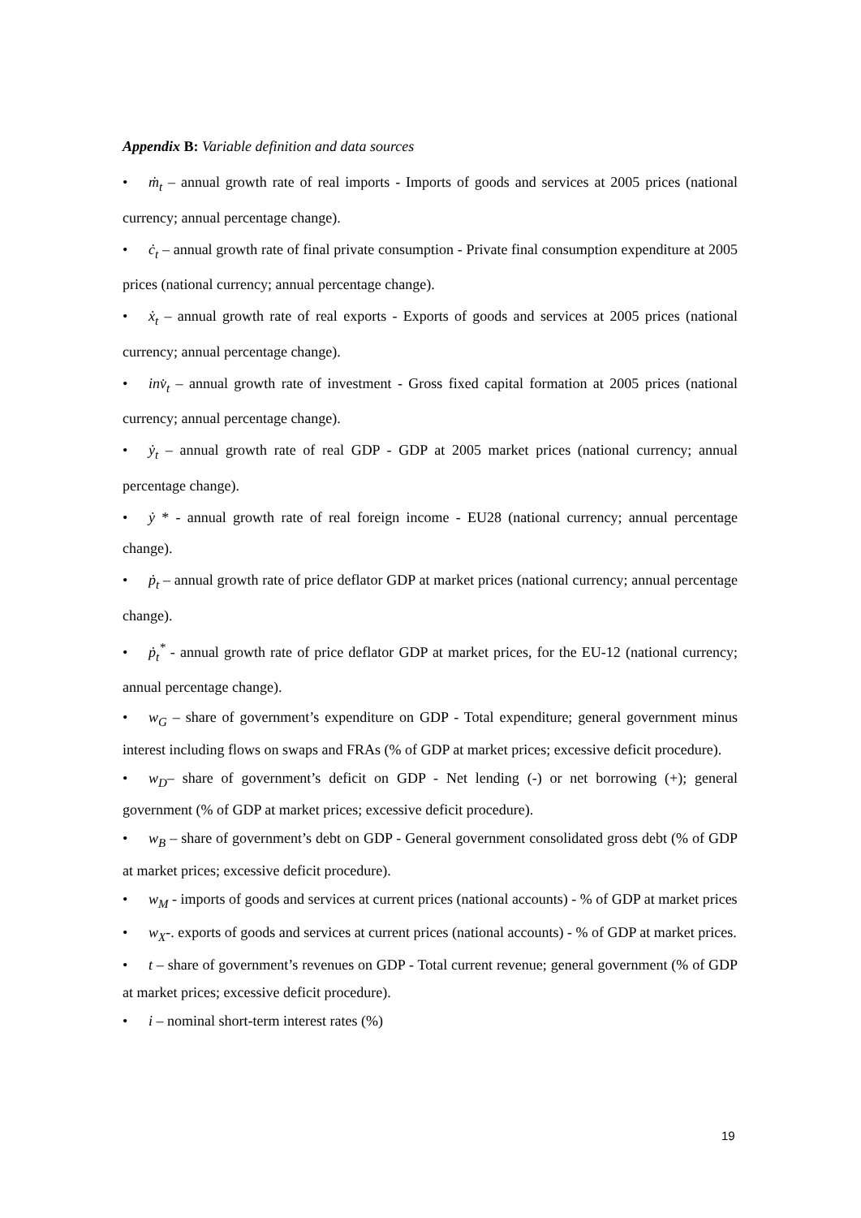Appendix B: Variable definition and data sources
• ṁ<sub>t</sub> – annual growth rate of real imports - Imports of goods and services at 2005 prices (national currency; annual percentage change).
• ċ<sub>t</sub> – annual growth rate of final private consumption - Private final consumption expenditure at 2005 prices (national currency; annual percentage change).
• ẋ<sub>t</sub> – annual growth rate of real exports - Exports of goods and services at 2005 prices (national currency; annual percentage change).
• inv̇<sub>t</sub> – annual growth rate of investment - Gross fixed capital formation at 2005 prices (national currency; annual percentage change).
• ẏ<sub>t</sub> – annual growth rate of real GDP - GDP at 2005 market prices (national currency; annual percentage change).
• ẏ * - annual growth rate of real foreign income - EU28 (national currency; annual percentage change).
• ṗ<sub>t</sub> – annual growth rate of price deflator GDP at market prices (national currency; annual percentage change).
• ṗ<sub>t</sub><sup>*</sup> - annual growth rate of price deflator GDP at market prices, for the EU-12 (national currency; annual percentage change).
• w<sub>G</sub> – share of government’s expenditure on GDP - Total expenditure; general government minus interest including flows on swaps and FRAs (% of GDP at market prices; excessive deficit procedure).
• w<sub>D</sub>– share of government’s deficit on GDP - Net lending (-) or net borrowing (+); general government (% of GDP at market prices; excessive deficit procedure).
• w<sub>B</sub> – share of government’s debt on GDP - General government consolidated gross debt (% of GDP at market prices; excessive deficit procedure).
• w<sub>M</sub> - imports of goods and services at current prices (national accounts) - % of GDP at market prices
• w<sub>X</sub>-. exports of goods and services at current prices (national accounts) - % of GDP at market prices.
• t – share of government’s revenues on GDP - Total current revenue; general government (% of GDP at market prices; excessive deficit procedure).
• i – nominal short-term interest rates (%)
19